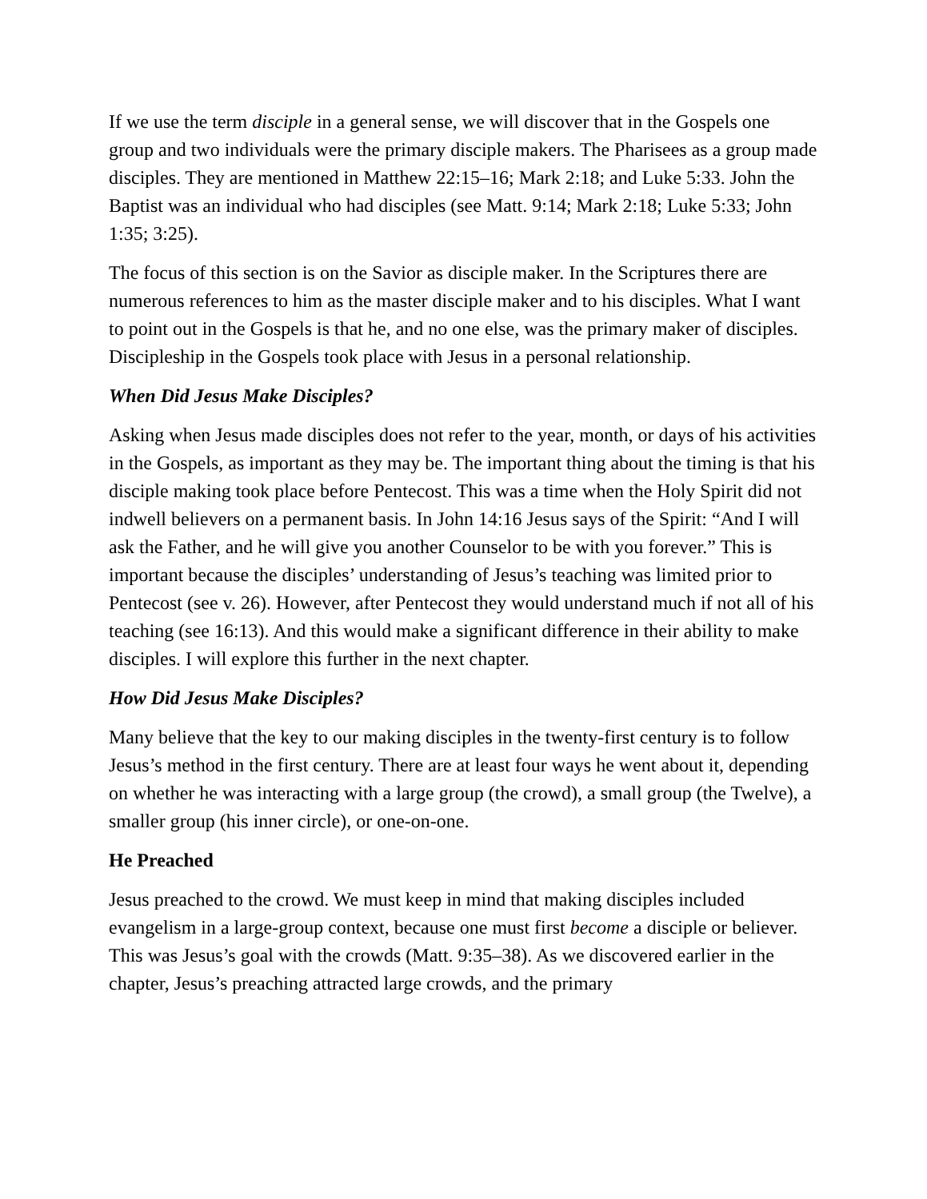If we use the term disciple in a general sense, we will discover that in the Gospels one group and two individuals were the primary disciple makers. The Pharisees as a group made disciples. They are mentioned in Matthew 22:15–16; Mark 2:18; and Luke 5:33. John the Baptist was an individual who had disciples (see Matt. 9:14; Mark 2:18; Luke 5:33; John 1:35; 3:25).
The focus of this section is on the Savior as disciple maker. In the Scriptures there are numerous references to him as the master disciple maker and to his disciples. What I want to point out in the Gospels is that he, and no one else, was the primary maker of disciples. Discipleship in the Gospels took place with Jesus in a personal relationship.
When Did Jesus Make Disciples?
Asking when Jesus made disciples does not refer to the year, month, or days of his activities in the Gospels, as important as they may be. The important thing about the timing is that his disciple making took place before Pentecost. This was a time when the Holy Spirit did not indwell believers on a permanent basis. In John 14:16 Jesus says of the Spirit: “And I will ask the Father, and he will give you another Counselor to be with you forever.” This is important because the disciples’ understanding of Jesus’s teaching was limited prior to Pentecost (see v. 26). However, after Pentecost they would understand much if not all of his teaching (see 16:13). And this would make a significant difference in their ability to make disciples. I will explore this further in the next chapter.
How Did Jesus Make Disciples?
Many believe that the key to our making disciples in the twenty-first century is to follow Jesus’s method in the first century. There are at least four ways he went about it, depending on whether he was interacting with a large group (the crowd), a small group (the Twelve), a smaller group (his inner circle), or one-on-one.
He Preached
Jesus preached to the crowd. We must keep in mind that making disciples included evangelism in a large-group context, because one must first become a disciple or believer. This was Jesus’s goal with the crowds (Matt. 9:35–38). As we discovered earlier in the chapter, Jesus’s preaching attracted large crowds, and the primary